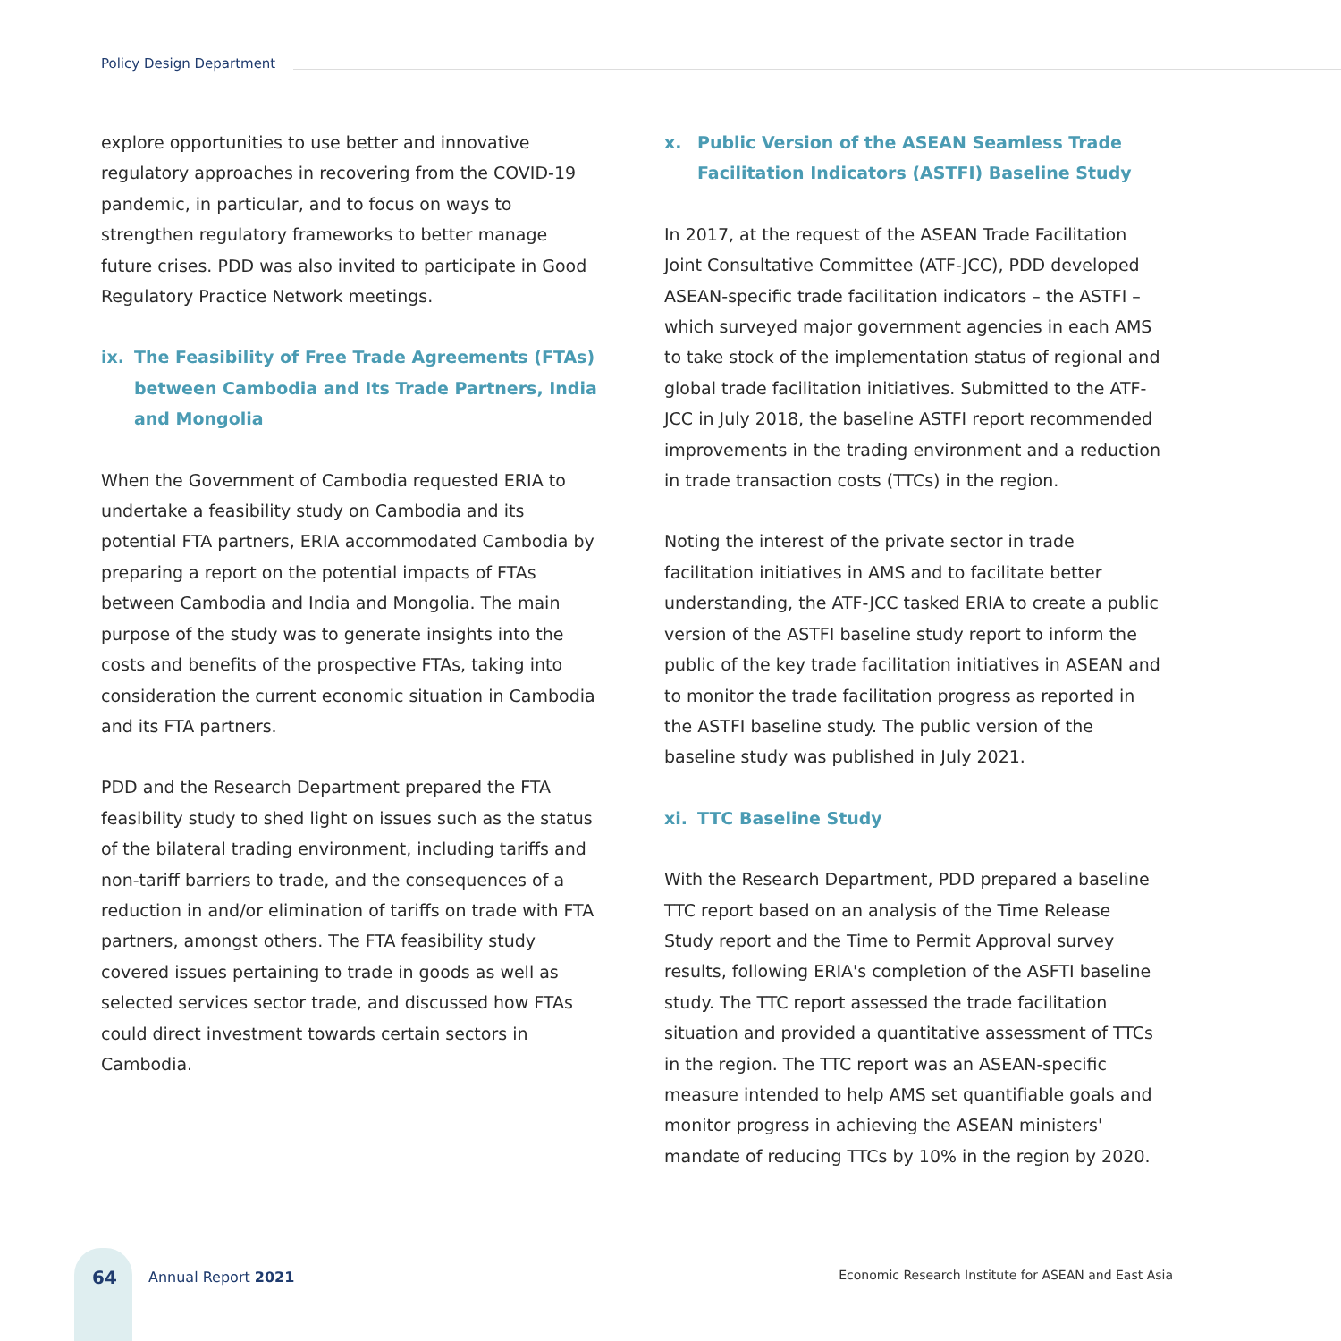Policy Design Department
explore opportunities to use better and innovative regulatory approaches in recovering from the COVID-19 pandemic, in particular, and to focus on ways to strengthen regulatory frameworks to better manage future crises. PDD was also invited to participate in Good Regulatory Practice Network meetings.
ix. The Feasibility of Free Trade Agreements (FTAs) between Cambodia and Its Trade Partners, India and Mongolia
When the Government of Cambodia requested ERIA to undertake a feasibility study on Cambodia and its potential FTA partners, ERIA accommodated Cambodia by preparing a report on the potential impacts of FTAs between Cambodia and India and Mongolia. The main purpose of the study was to generate insights into the costs and benefits of the prospective FTAs, taking into consideration the current economic situation in Cambodia and its FTA partners.
PDD and the Research Department prepared the FTA feasibility study to shed light on issues such as the status of the bilateral trading environment, including tariffs and non-tariff barriers to trade, and the consequences of a reduction in and/or elimination of tariffs on trade with FTA partners, amongst others. The FTA feasibility study covered issues pertaining to trade in goods as well as selected services sector trade, and discussed how FTAs could direct investment towards certain sectors in Cambodia.
x. Public Version of the ASEAN Seamless Trade Facilitation Indicators (ASTFI) Baseline Study
In 2017, at the request of the ASEAN Trade Facilitation Joint Consultative Committee (ATF-JCC), PDD developed ASEAN-specific trade facilitation indicators – the ASTFI – which surveyed major government agencies in each AMS to take stock of the implementation status of regional and global trade facilitation initiatives. Submitted to the ATF-JCC in July 2018, the baseline ASTFI report recommended improvements in the trading environment and a reduction in trade transaction costs (TTCs) in the region.
Noting the interest of the private sector in trade facilitation initiatives in AMS and to facilitate better understanding, the ATF-JCC tasked ERIA to create a public version of the ASTFI baseline study report to inform the public of the key trade facilitation initiatives in ASEAN and to monitor the trade facilitation progress as reported in the ASTFI baseline study. The public version of the baseline study was published in July 2021.
xi. TTC Baseline Study
With the Research Department, PDD prepared a baseline TTC report based on an analysis of the Time Release Study report and the Time to Permit Approval survey results, following ERIA's completion of the ASFTI baseline study. The TTC report assessed the trade facilitation situation and provided a quantitative assessment of TTCs in the region. The TTC report was an ASEAN-specific measure intended to help AMS set quantifiable goals and monitor progress in achieving the ASEAN ministers' mandate of reducing TTCs by 10% in the region by 2020.
64 Annual Report 2021
Economic Research Institute for ASEAN and East Asia